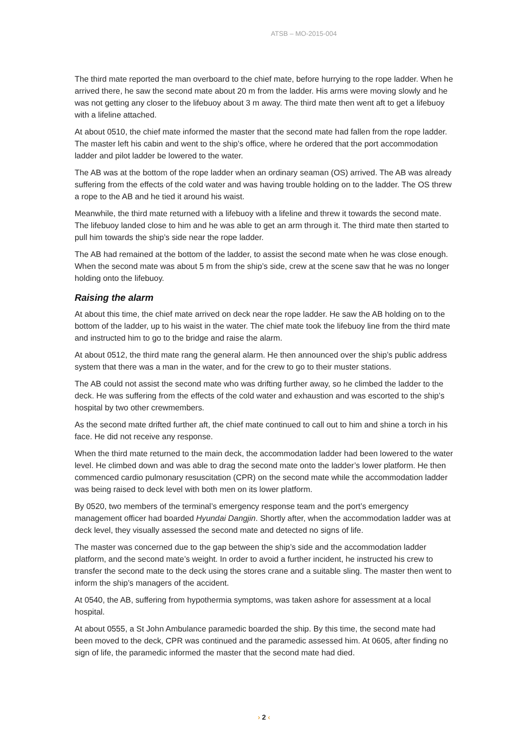ATSB – MO-2015-004
The third mate reported the man overboard to the chief mate, before hurrying to the rope ladder. When he arrived there, he saw the second mate about 20 m from the ladder. His arms were moving slowly and he was not getting any closer to the lifebuoy about 3 m away. The third mate then went aft to get a lifebuoy with a lifeline attached.
At about 0510, the chief mate informed the master that the second mate had fallen from the rope ladder. The master left his cabin and went to the ship’s office, where he ordered that the port accommodation ladder and pilot ladder be lowered to the water.
The AB was at the bottom of the rope ladder when an ordinary seaman (OS) arrived. The AB was already suffering from the effects of the cold water and was having trouble holding on to the ladder. The OS threw a rope to the AB and he tied it around his waist.
Meanwhile, the third mate returned with a lifebuoy with a lifeline and threw it towards the second mate. The lifebuoy landed close to him and he was able to get an arm through it. The third mate then started to pull him towards the ship’s side near the rope ladder.
The AB had remained at the bottom of the ladder, to assist the second mate when he was close enough. When the second mate was about 5 m from the ship’s side, crew at the scene saw that he was no longer holding onto the lifebuoy.
Raising the alarm
At about this time, the chief mate arrived on deck near the rope ladder. He saw the AB holding on to the bottom of the ladder, up to his waist in the water. The chief mate took the lifebuoy line from the third mate and instructed him to go to the bridge and raise the alarm.
At about 0512, the third mate rang the general alarm. He then announced over the ship’s public address system that there was a man in the water, and for the crew to go to their muster stations.
The AB could not assist the second mate who was drifting further away, so he climbed the ladder to the deck. He was suffering from the effects of the cold water and exhaustion and was escorted to the ship’s hospital by two other crewmembers.
As the second mate drifted further aft, the chief mate continued to call out to him and shine a torch in his face. He did not receive any response.
When the third mate returned to the main deck, the accommodation ladder had been lowered to the water level. He climbed down and was able to drag the second mate onto the ladder’s lower platform. He then commenced cardio pulmonary resuscitation (CPR) on the second mate while the accommodation ladder was being raised to deck level with both men on its lower platform.
By 0520, two members of the terminal’s emergency response team and the port’s emergency management officer had boarded Hyundai Dangjin. Shortly after, when the accommodation ladder was at deck level, they visually assessed the second mate and detected no signs of life.
The master was concerned due to the gap between the ship’s side and the accommodation ladder platform, and the second mate’s weight. In order to avoid a further incident, he instructed his crew to transfer the second mate to the deck using the stores crane and a suitable sling. The master then went to inform the ship’s managers of the accident.
At 0540, the AB, suffering from hypothermia symptoms, was taken ashore for assessment at a local hospital.
At about 0555, a St John Ambulance paramedic boarded the ship. By this time, the second mate had been moved to the deck, CPR was continued and the paramedic assessed him. At 0605, after finding no sign of life, the paramedic informed the master that the second mate had died.
› 2 ‹